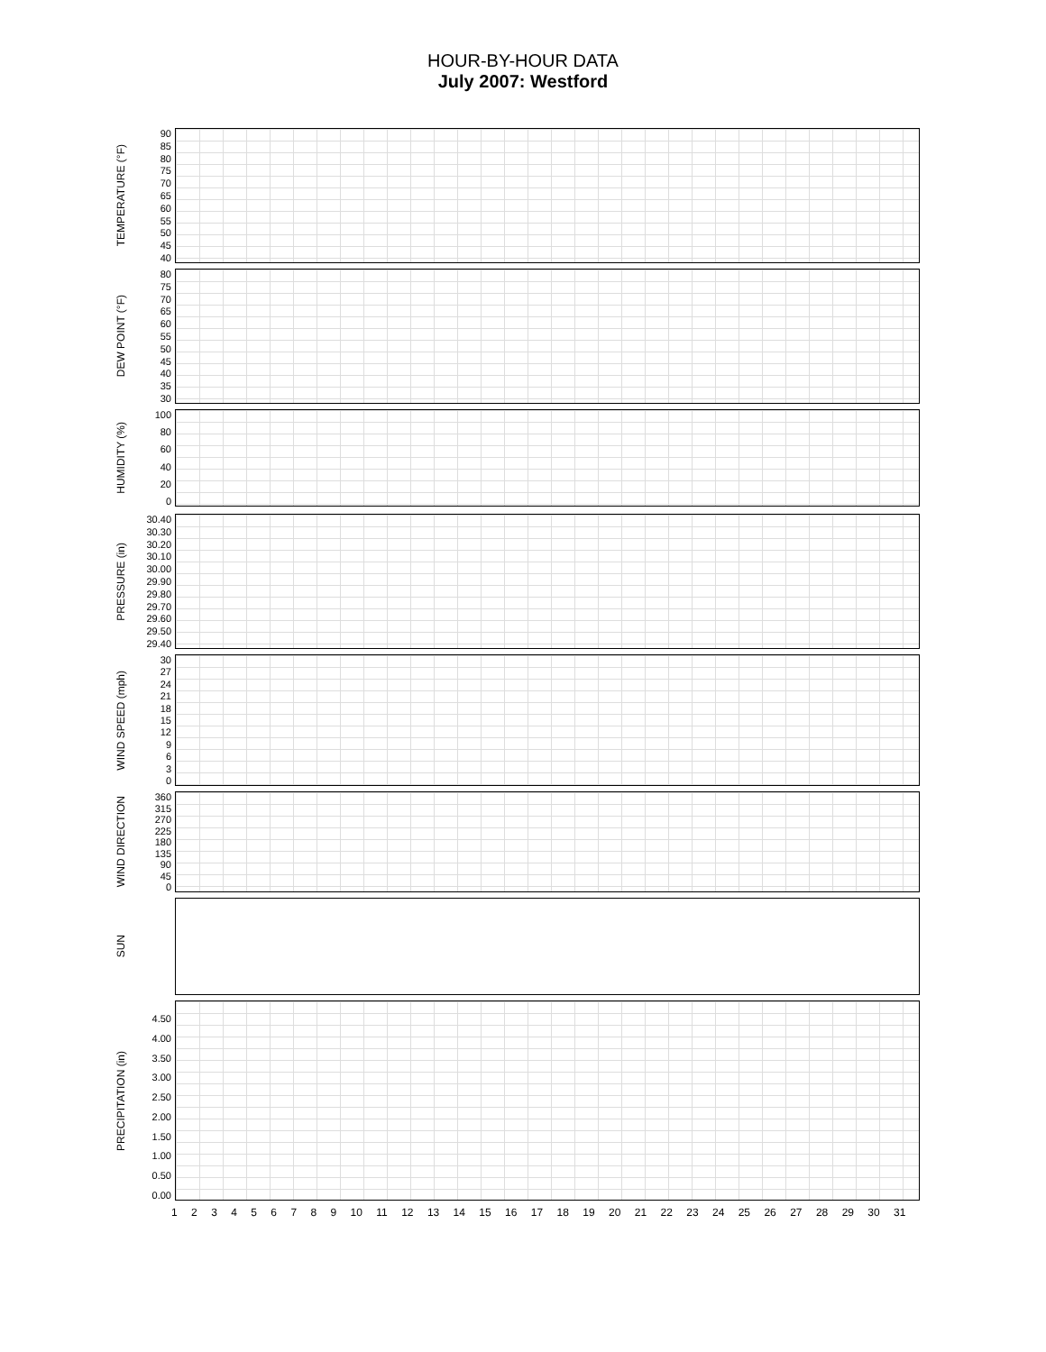HOUR-BY-HOUR DATA
July 2007: Westford
TEMPERATURE (°F)
90
85
80
75
70
65
60
55
50
45
40
DEW POINT (°F)
80
75
70
65
60
55
50
45
40
35
30
HUMIDITY (%)
100
80
60
40
20
0
PRESSURE (in)
30.40
30.30
30.20
30.10
30.00
29.90
29.80
29.70
29.60
29.50
29.40
WIND SPEED (mph)
30
27
24
21
18
15
12
9630
WIND DIRECTION
360
315
270
225
180
135
90
45
0
SUN
PRECIPITATION (in)
4.50
4.00
3.50
3.00
2.50
2.00
1.50
1.00
0.50
0.00
123456789 10 11 12 13 14 15 16 17 18 19 20 21 22 23 24 25 26 27 28 29 30 31